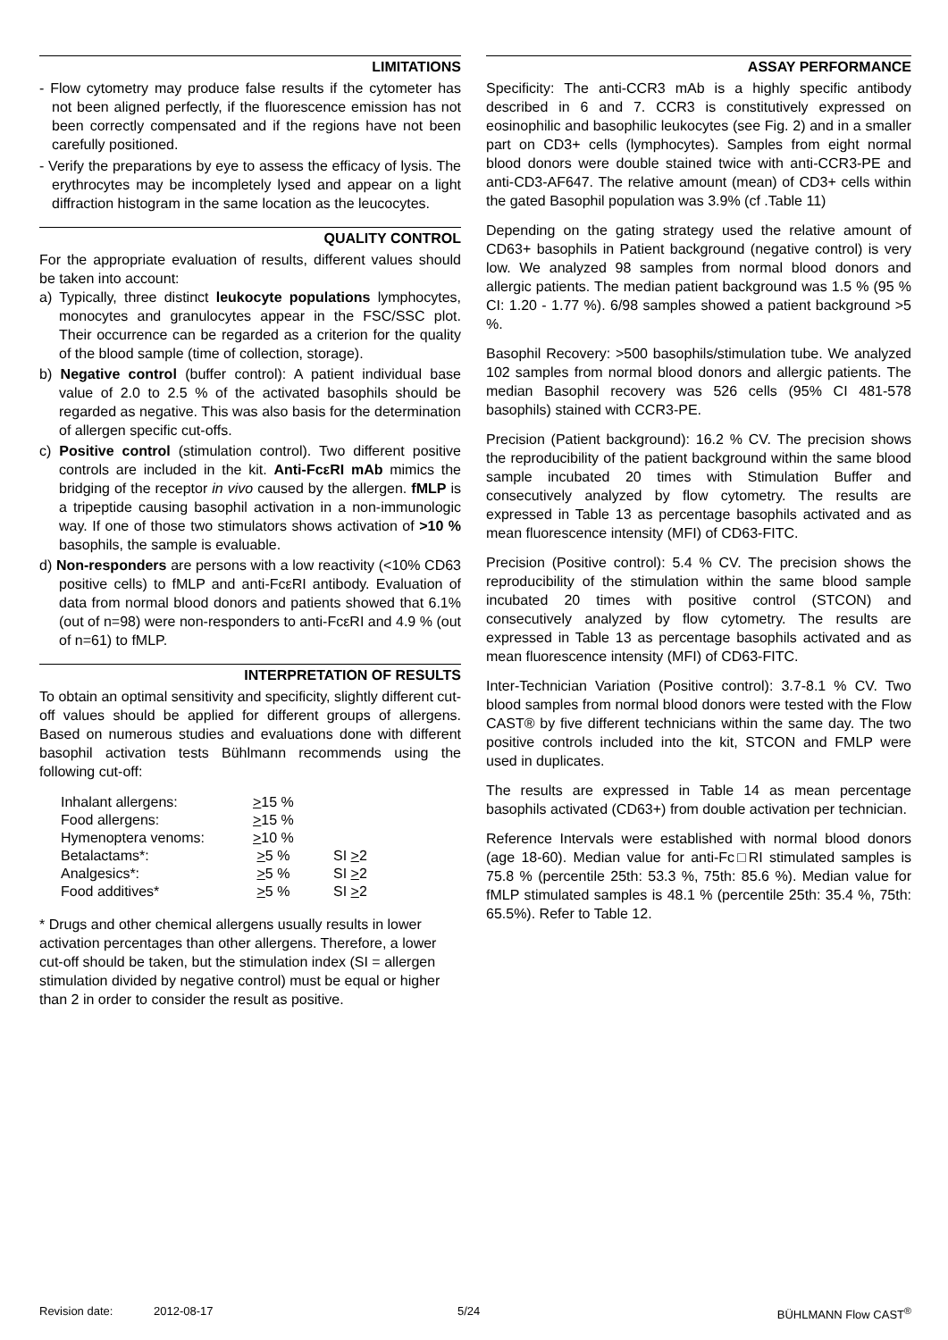LIMITATIONS
- Flow cytometry may produce false results if the cytometer has not been aligned perfectly, if the fluorescence emission has not been correctly compensated and if the regions have not been carefully positioned.
- Verify the preparations by eye to assess the efficacy of lysis. The erythrocytes may be incompletely lysed and appear on a light diffraction histogram in the same location as the leucocytes.
QUALITY CONTROL
For the appropriate evaluation of results, different values should be taken into account:
a) Typically, three distinct leukocyte populations lymphocytes, monocytes and granulocytes appear in the FSC/SSC plot. Their occurrence can be regarded as a criterion for the quality of the blood sample (time of collection, storage).
b) Negative control (buffer control): A patient individual base value of 2.0 to 2.5 % of the activated basophils should be regarded as negative. This was also basis for the determination of allergen specific cut-offs.
c) Positive control (stimulation control). Two different positive controls are included in the kit. Anti-FcεRI mAb mimics the bridging of the receptor in vivo caused by the allergen. fMLP is a tripeptide causing basophil activation in a non-immunologic way. If one of those two stimulators shows activation of >10 % basophils, the sample is evaluable.
d) Non-responders are persons with a low reactivity (<10% CD63 positive cells) to fMLP and anti-FcεRI antibody. Evaluation of data from normal blood donors and patients showed that 6.1% (out of n=98) were non-responders to anti-FcεRI and 4.9 % (out of n=61) to fMLP.
INTERPRETATION OF RESULTS
To obtain an optimal sensitivity and specificity, slightly different cut-off values should be applied for different groups of allergens. Based on numerous studies and evaluations done with different basophil activation tests Bühlmann recommends using the following cut-off:
| Inhalant allergens: | > 15 % | |
| Food allergens: | > 15 % | |
| Hymenoptera venoms: | > 10 % | |
| Betalactams*: | > 5 % | SI > 2 |
| Analgesics*: | > 5 % | SI > 2 |
| Food additives* | > 5 % | SI > 2 |
* Drugs and other chemical allergens usually results in lower activation percentages than other allergens. Therefore, a lower cut-off should be taken, but the stimulation index (SI = allergen stimulation divided by negative control) must be equal or higher than 2 in order to consider the result as positive.
ASSAY PERFORMANCE
Specificity: The anti-CCR3 mAb is a highly specific antibody described in 6 and 7. CCR3 is constitutively expressed on eosinophilic and basophilic leukocytes (see Fig. 2) and in a smaller part on CD3+ cells (lymphocytes). Samples from eight normal blood donors were double stained twice with anti-CCR3-PE and anti-CD3-AF647. The relative amount (mean) of CD3+ cells within the gated Basophil population was 3.9% (cf .Table 11)
Depending on the gating strategy used the relative amount of CD63+ basophils in Patient background (negative control) is very low. We analyzed 98 samples from normal blood donors and allergic patients. The median patient background was 1.5 % (95 % CI: 1.20 - 1.77 %). 6/98 samples showed a patient background >5 %.
Basophil Recovery: >500 basophils/stimulation tube. We analyzed 102 samples from normal blood donors and allergic patients. The median Basophil recovery was 526 cells (95% CI 481-578 basophils) stained with CCR3-PE.
Precision (Patient background): 16.2 % CV. The precision shows the reproducibility of the patient background within the same blood sample incubated 20 times with Stimulation Buffer and consecutively analyzed by flow cytometry. The results are expressed in Table 13 as percentage basophils activated and as mean fluorescence intensity (MFI) of CD63-FITC.
Precision (Positive control): 5.4 % CV. The precision shows the reproducibility of the stimulation within the same blood sample incubated 20 times with positive control (STCON) and consecutively analyzed by flow cytometry. The results are expressed in Table 13 as percentage basophils activated and as mean fluorescence intensity (MFI) of CD63-FITC.
Inter-Technician Variation (Positive control): 3.7-8.1 % CV. Two blood samples from normal blood donors were tested with the Flow CAST® by five different technicians within the same day. The two positive controls included into the kit, STCON and FMLP were used in duplicates.
The results are expressed in Table 14 as mean percentage basophils activated (CD63+) from double activation per technician.
Reference Intervals were established with normal blood donors (age 18-60). Median value for anti-Fc□RI stimulated samples is 75.8 % (percentile 25th: 53.3 %, 75th: 85.6 %). Median value for fMLP stimulated samples is 48.1 % (percentile 25th: 35.4 %, 75th: 65.5%). Refer to Table 12.
Revision date: 2012-08-17 5/24 BÜHLMANN Flow CAST<sup>®</sup>